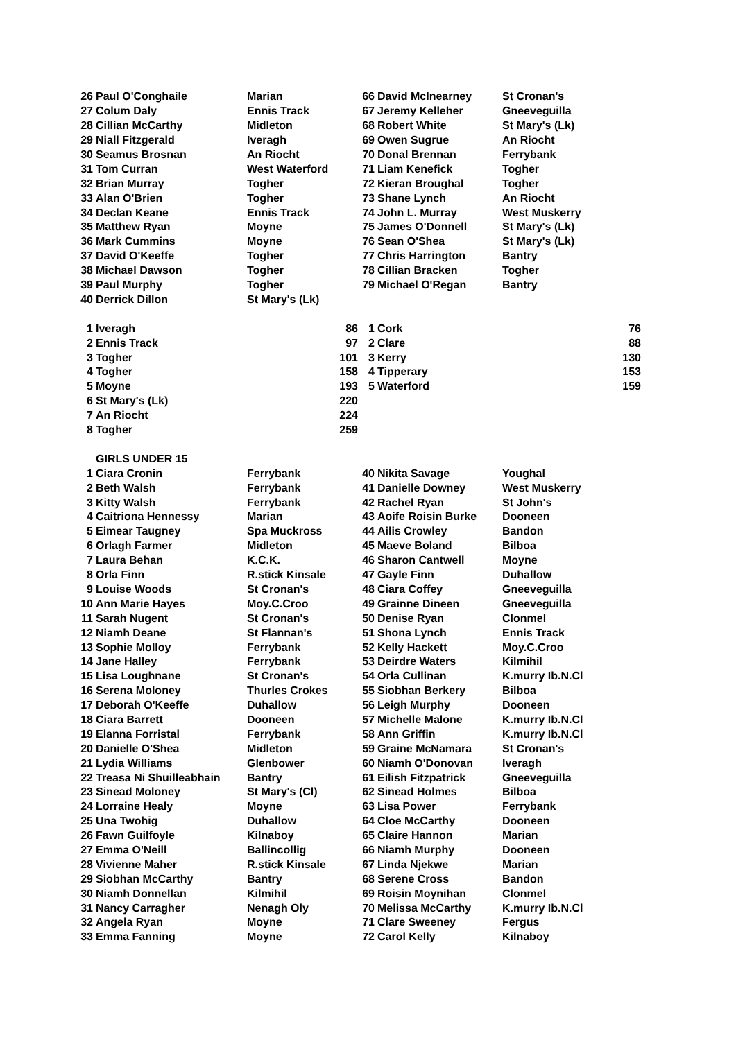| 26 | Paul O'Conghaile | Marian | 66 | David McInearney | St Cronan's |
| 27 | Colum Daly | Ennis Track | 67 | Jeremy Kelleher | Gneeveguilla |
| 28 | Cillian McCarthy | Midleton | 68 | Robert White | St Mary's (Lk) |
| 29 | Niall Fitzgerald | Iveragh | 69 | Owen Sugrue | An Riocht |
| 30 | Seamus Brosnan | An Riocht | 70 | Donal Brennan | Ferrybank |
| 31 | Tom Curran | West Waterford | 71 | Liam Kenefick | Togher |
| 32 | Brian Murray | Togher | 72 | Kieran Broughal | Togher |
| 33 | Alan O'Brien | Togher | 73 | Shane Lynch | An Riocht |
| 34 | Declan Keane | Ennis Track | 74 | John L. Murray | West Muskerry |
| 35 | Matthew Ryan | Moyne | 75 | James O'Donnell | St Mary's (Lk) |
| 36 | Mark Cummins | Moyne | 76 | Sean O'Shea | St Mary's (Lk) |
| 37 | David O'Keeffe | Togher | 77 | Chris Harrington | Bantry |
| 38 | Michael Dawson | Togher | 78 | Cillian Bracken | Togher |
| 39 | Paul Murphy | Togher | 79 | Michael O'Regan | Bantry |
| 40 | Derrick Dillon | St Mary's (Lk) | | | |
| 1 | Iveragh | 86 | 1 | Cork | 76 |
| 2 | Ennis Track | 97 | 2 | Clare | 88 |
| 3 | Togher | 101 | 3 | Kerry | 130 |
| 4 | Togher | 158 | 4 | Tipperary | 153 |
| 5 | Moyne | 193 | 5 | Waterford | 159 |
| 6 | St Mary's (Lk) | 220 | | | |
| 7 | An Riocht | 224 | | | |
| 8 | Togher | 259 | | | |
| | GIRLS UNDER 15 | | | | |
| 1 | Ciara Cronin | Ferrybank | 40 | Nikita Savage | Youghal |
| 2 | Beth Walsh | Ferrybank | 41 | Danielle Downey | West Muskerry |
| 3 | Kitty Walsh | Ferrybank | 42 | Rachel Ryan | St John's |
| 4 | Caitriona Hennessy | Marian | 43 | Aoife Roisin Burke | Dooneen |
| 5 | Eimear Taugney | Spa Muckross | 44 | Ailis Crowley | Bandon |
| 6 | Orlagh Farmer | Midleton | 45 | Maeve Boland | Bilboa |
| 7 | Laura Behan | K.C.K. | 46 | Sharon Cantwell | Moyne |
| 8 | Orla Finn | R.stick Kinsale | 47 | Gayle Finn | Duhallow |
| 9 | Louise Woods | St Cronan's | 48 | Ciara Coffey | Gneeveguilla |
| 10 | Ann Marie Hayes | Moy.C.Croo | 49 | Grainne Dineen | Gneeveguilla |
| 11 | Sarah Nugent | St Cronan's | 50 | Denise Ryan | Clonmel |
| 12 | Niamh Deane | St Flannan's | 51 | Shona Lynch | Ennis Track |
| 13 | Sophie Molloy | Ferrybank | 52 | Kelly Hackett | Moy.C.Croo |
| 14 | Jane Halley | Ferrybank | 53 | Deirdre Waters | Kilmihil |
| 15 | Lisa Loughnane | St Cronan's | 54 | Orla Cullinan | K.murry Ib.N.Cl |
| 16 | Serena Moloney | Thurles Crokes | 55 | Siobhan Berkery | Bilboa |
| 17 | Deborah O'Keeffe | Duhallow | 56 | Leigh Murphy | Dooneen |
| 18 | Ciara Barrett | Dooneen | 57 | Michelle Malone | K.murry Ib.N.Cl |
| 19 | Elanna Forristal | Ferrybank | 58 | Ann Griffin | K.murry Ib.N.Cl |
| 20 | Danielle O'Shea | Midleton | 59 | Graine McNamara | St Cronan's |
| 21 | Lydia Williams | Glenbower | 60 | Niamh O'Donovan | Iveragh |
| 22 | Treasa Ni Shuilleabhain | Bantry | 61 | Eilish Fitzpatrick | Gneeveguilla |
| 23 | Sinead Moloney | St Mary's (Cl) | 62 | Sinead Holmes | Bilboa |
| 24 | Lorraine Healy | Moyne | 63 | Lisa Power | Ferrybank |
| 25 | Una Twohig | Duhallow | 64 | Cloe McCarthy | Dooneen |
| 26 | Fawn Guilfoyle | Kilnaboy | 65 | Claire Hannon | Marian |
| 27 | Emma O'Neill | Ballincollig | 66 | Niamh Murphy | Dooneen |
| 28 | Vivienne Maher | R.stick Kinsale | 67 | Linda Njekwe | Marian |
| 29 | Siobhan McCarthy | Bantry | 68 | Serene Cross | Bandon |
| 30 | Niamh Donnellan | Kilmihil | 69 | Roisin Moynihan | Clonmel |
| 31 | Nancy Carragher | Nenagh Oly | 70 | Melissa McCarthy | K.murry Ib.N.Cl |
| 32 | Angela Ryan | Moyne | 71 | Clare Sweeney | Fergus |
| 33 | Emma Fanning | Moyne | 72 | Carol Kelly | Kilnaboy |